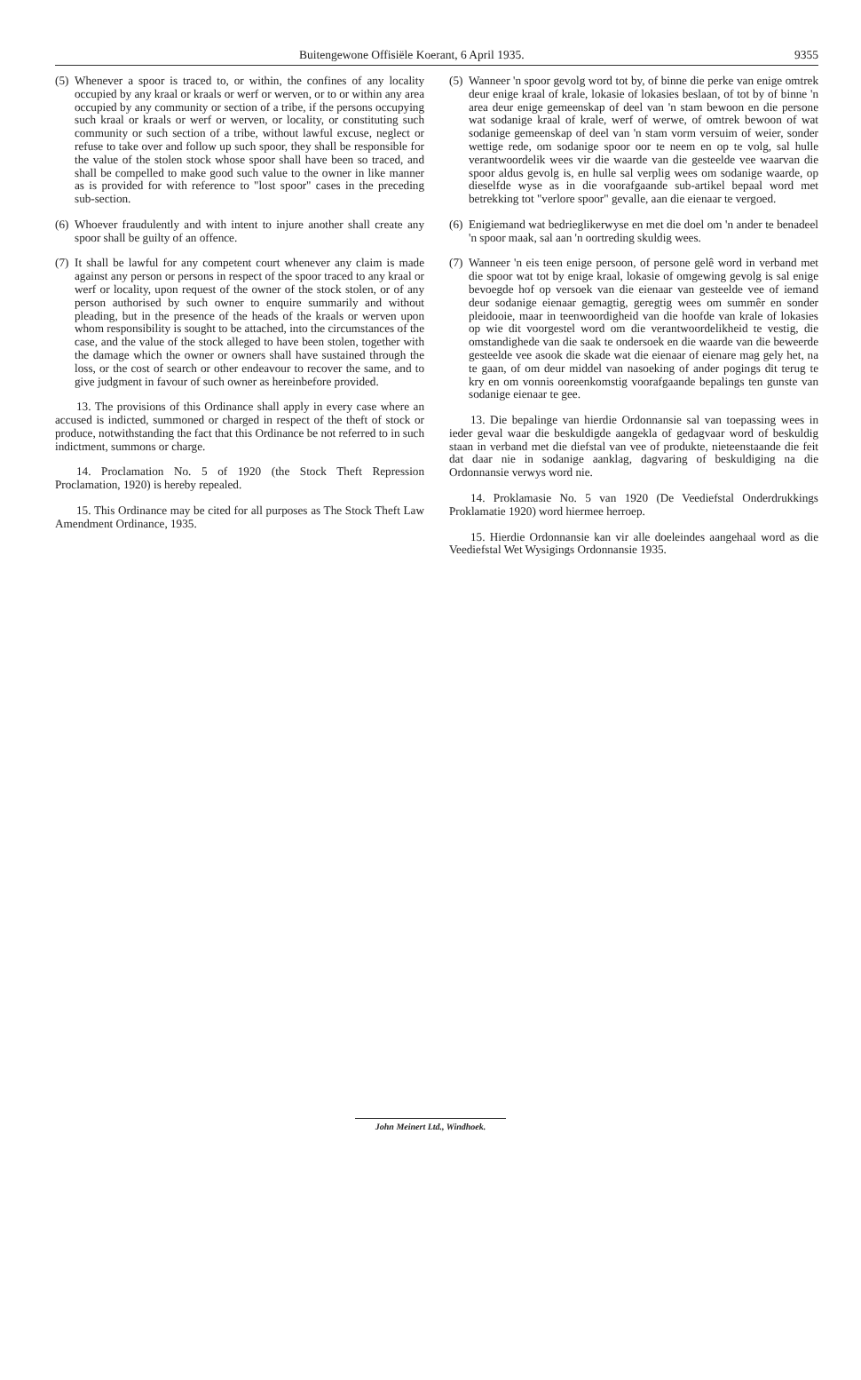Buitengewone Offisiële Koerant, 6 April 1935. 9355
(5)
Whenever a spoor is traced to, or within, the confines of any locality occupied by any kraal or kraals or werf or werven, or to or within any area occupied by any community or section of a tribe, if the persons occupying such kraal or kraals or werf or werven, or locality, or constituting such community or such section of a tribe, without lawful excuse, neglect or refuse to take over and follow up such spoor, they shall be responsible for the value of the stolen stock whose spoor shall have been so traced, and shall be compelled to make good such value to the owner in like manner as is provided for with reference to "lost spoor" cases in the preceding sub-section.
(6)
Whoever fraudulently and with intent to injure another shall create any spoor shall be guilty of an offence.
(7)
It shall be lawful for any competent court whenever any claim is made against any person or persons in respect of the spoor traced to any kraal or werf or locality, upon request of the owner of the stock stolen, or of any person authorised by such owner to enquire summarily and without pleading, but in the presence of the heads of the kraals or werven upon whom responsibility is sought to be attached, into the circumstances of the case, and the value of the stock alleged to have been stolen, together with the damage which the owner or owners shall have sustained through the loss, or the cost of search or other endeavour to recover the same, and to give judgment in favour of such owner as hereinbefore provided.
13. The provisions of this Ordinance shall apply in every case where an accused is indicted, summoned or charged in respect of the theft of stock or produce, notwithstanding the fact that this Ordinance be not referred to in such indictment, summons or charge.
14. Proclamation No. 5 of 1920 (the Stock Theft Repression Proclamation, 1920) is hereby repealed.
15. This Ordinance may be cited for all purposes as The Stock Theft Law Amendment Ordinance, 1935.
(5)
Wanneer 'n spoor gevolg word tot by, of binne die perke van enige omtrek deur enige kraal of krale, lokasie of lokasies beslaan, of tot by of binne 'n area deur enige gemeenskap of deel van 'n stam bewoon en die persone wat sodanige kraal of krale, werf of werwe, of omtrek bewoon of wat sodanige gemeenskap of deel van 'n stam vorm versuim of weier, sonder wettige rede, om sodanige spoor oor te neem en op te volg, sal hulle verantwoordelik wees vir die waarde van die gesteelde vee waarvan die spoor aldus gevolg is, en hulle sal verplig wees om sodanige waarde, op dieselfde wyse as in die voorafgaande sub-artikel bepaal word met betrekking tot "verlore spoor" gevalle, aan die eienaar te vergoed.
(6)
Enigiemand wat bedrieglikerwyse en met die doel om 'n ander te benadeel 'n spoor maak, sal aan 'n oortreding skuldig wees.
(7)
Wanneer 'n eis teen enige persoon, of persone gelê word in verband met die spoor wat tot by enige kraal, lokasie of omgewing gevolg is sal enige bevoegde hof op versoek van die eienaar van gesteelde vee of iemand deur sodanige eienaar gemagtig, geregtig wees om summêr en sonder pleidooie, maar in teenwoordigheid van die hoofde van krale of lokasies op wie dit voorgestel word om die verantwoordelikheid te vestig, die omstandighede van die saak te ondersoek en die waarde van die beweerde gesteelde vee asook die skade wat die eienaar of eienare mag gely het, na te gaan, of om deur middel van nasoeking of ander pogings dit terug te kry en om vonnis ooreenkomstig voorafgaande bepalings ten gunste van sodanige eienaar te gee.
13. Die bepalinge van hierdie Ordonnansie sal van toepassing wees in ieder geval waar die beskuldigde aangekla of gedagvaar word of beskuldig staan in verband met die diefstal van vee of produkte, nieteenstaande die feit dat daar nie in sodanige aanklag, dagvaring of beskuldiging na die Ordonnansie verwys word nie.
14. Proklamasie No. 5 van 1920 (De Veediefstal Onderdrukkings Proklamatie 1920) word hiermee herroep.
15. Hierdie Ordonnansie kan vir alle doeleindes aangehaal word as die Veediefstal Wet Wysigings Ordonnansie 1935.
John Meinert Ltd., Windhoek.